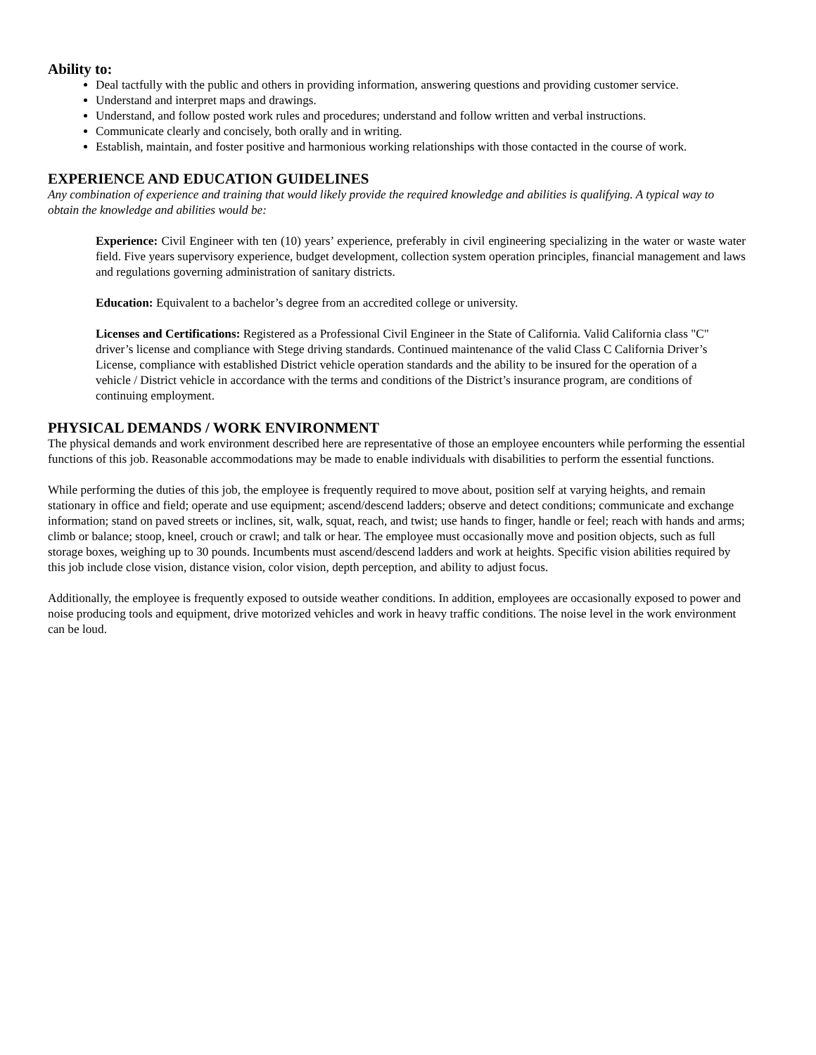Ability to:
Deal tactfully with the public and others in providing information, answering questions and providing customer service.
Understand and interpret maps and drawings.
Understand, and follow posted work rules and procedures; understand and follow written and verbal instructions.
Communicate clearly and concisely, both orally and in writing.
Establish, maintain, and foster positive and harmonious working relationships with those contacted in the course of work.
EXPERIENCE AND EDUCATION GUIDELINES
Any combination of experience and training that would likely provide the required knowledge and abilities is qualifying. A typical way to obtain the knowledge and abilities would be:
Experience: Civil Engineer with ten (10) years’ experience, preferably in civil engineering specializing in the water or waste water field. Five years supervisory experience, budget development, collection system operation principles, financial management and laws and regulations governing administration of sanitary districts.
Education: Equivalent to a bachelor’s degree from an accredited college or university.
Licenses and Certifications: Registered as a Professional Civil Engineer in the State of California. Valid California class "C" driver’s license and compliance with Stege driving standards. Continued maintenance of the valid Class C California Driver’s License, compliance with established District vehicle operation standards and the ability to be insured for the operation of a vehicle / District vehicle in accordance with the terms and conditions of the District’s insurance program, are conditions of continuing employment.
PHYSICAL DEMANDS / WORK ENVIRONMENT
The physical demands and work environment described here are representative of those an employee encounters while performing the essential functions of this job. Reasonable accommodations may be made to enable individuals with disabilities to perform the essential functions.
While performing the duties of this job, the employee is frequently required to move about, position self at varying heights, and remain stationary in office and field; operate and use equipment; ascend/descend ladders; observe and detect conditions; communicate and exchange information; stand on paved streets or inclines, sit, walk, squat, reach, and twist; use hands to finger, handle or feel; reach with hands and arms; climb or balance; stoop, kneel, crouch or crawl; and talk or hear. The employee must occasionally move and position objects, such as full storage boxes, weighing up to 30 pounds. Incumbents must ascend/descend ladders and work at heights. Specific vision abilities required by this job include close vision, distance vision, color vision, depth perception, and ability to adjust focus.
Additionally, the employee is frequently exposed to outside weather conditions. In addition, employees are occasionally exposed to power and noise producing tools and equipment, drive motorized vehicles and work in heavy traffic conditions. The noise level in the work environment can be loud.